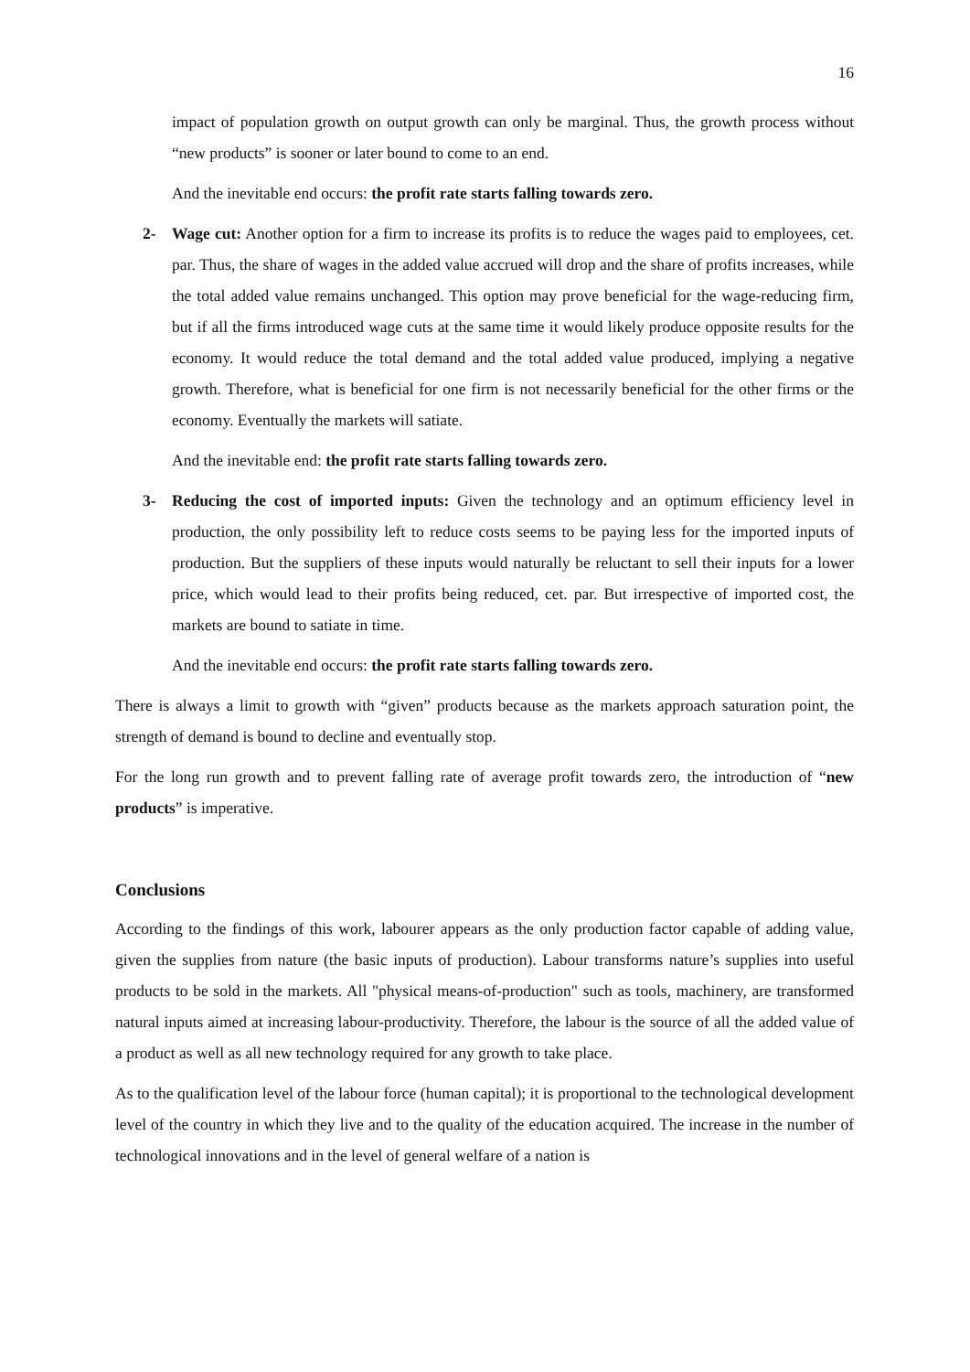16
impact of population growth on output growth can only be marginal. Thus, the growth process without “new products” is sooner or later bound to come to an end.
And the inevitable end occurs: the profit rate starts falling towards zero.
2- Wage cut: Another option for a firm to increase its profits is to reduce the wages paid to employees, cet. par. Thus, the share of wages in the added value accrued will drop and the share of profits increases, while the total added value remains unchanged. This option may prove beneficial for the wage-reducing firm, but if all the firms introduced wage cuts at the same time it would likely produce opposite results for the economy. It would reduce the total demand and the total added value produced, implying a negative growth. Therefore, what is beneficial for one firm is not necessarily beneficial for the other firms or the economy. Eventually the markets will satiate.
And the inevitable end: the profit rate starts falling towards zero.
3- Reducing the cost of imported inputs: Given the technology and an optimum efficiency level in production, the only possibility left to reduce costs seems to be paying less for the imported inputs of production. But the suppliers of these inputs would naturally be reluctant to sell their inputs for a lower price, which would lead to their profits being reduced, cet. par. But irrespective of imported cost, the markets are bound to satiate in time.
And the inevitable end occurs: the profit rate starts falling towards zero.
There is always a limit to growth with “given” products because as the markets approach saturation point, the strength of demand is bound to decline and eventually stop.
For the long run growth and to prevent falling rate of average profit towards zero, the introduction of “new products” is imperative.
Conclusions
According to the findings of this work, labourer appears as the only production factor capable of adding value, given the supplies from nature (the basic inputs of production). Labour transforms nature’s supplies into useful products to be sold in the markets. All "physical means-of-production" such as tools, machinery, are transformed natural inputs aimed at increasing labour-productivity. Therefore, the labour is the source of all the added value of a product as well as all new technology required for any growth to take place.
As to the qualification level of the labour force (human capital); it is proportional to the technological development level of the country in which they live and to the quality of the education acquired. The increase in the number of technological innovations and in the level of general welfare of a nation is